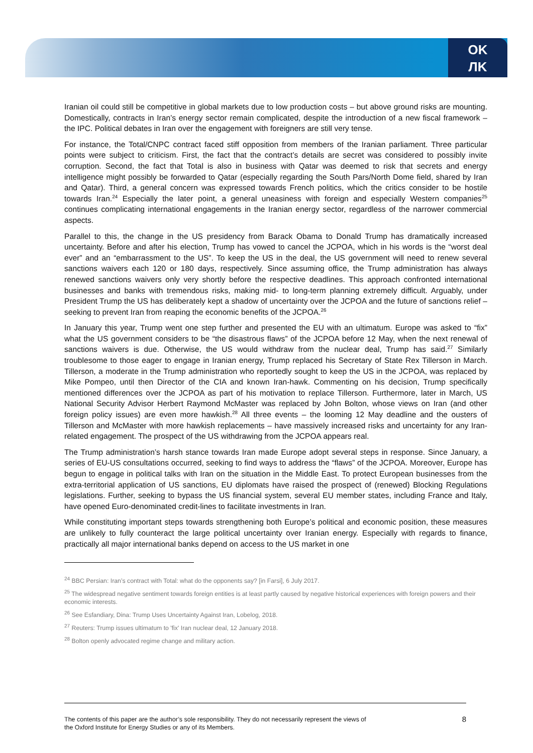OK
ЛK
Iranian oil could still be competitive in global markets due to low production costs – but above ground risks are mounting. Domestically, contracts in Iran’s energy sector remain complicated, despite the introduction of a new fiscal framework – the IPC. Political debates in Iran over the engagement with foreigners are still very tense.
For instance, the Total/CNPC contract faced stiff opposition from members of the Iranian parliament. Three particular points were subject to criticism. First, the fact that the contract’s details are secret was considered to possibly invite corruption. Second, the fact that Total is also in business with Qatar was deemed to risk that secrets and energy intelligence might possibly be forwarded to Qatar (especially regarding the South Pars/North Dome field, shared by Iran and Qatar). Third, a general concern was expressed towards French politics, which the critics consider to be hostile towards Iran.<sup>24</sup> Especially the later point, a general uneasiness with foreign and especially Western companies<sup>25</sup> continues complicating international engagements in the Iranian energy sector, regardless of the narrower commercial aspects.
Parallel to this, the change in the US presidency from Barack Obama to Donald Trump has dramatically increased uncertainty. Before and after his election, Trump has vowed to cancel the JCPOA, which in his words is the “worst deal ever” and an “embarrassment to the US”. To keep the US in the deal, the US government will need to renew several sanctions waivers each 120 or 180 days, respectively. Since assuming office, the Trump administration has always renewed sanctions waivers only very shortly before the respective deadlines. This approach confronted international businesses and banks with tremendous risks, making mid- to long-term planning extremely difficult. Arguably, under President Trump the US has deliberately kept a shadow of uncertainty over the JCPOA and the future of sanctions relief – seeking to prevent Iran from reaping the economic benefits of the JCPOA.<sup>26</sup>
In January this year, Trump went one step further and presented the EU with an ultimatum. Europe was asked to “fix” what the US government considers to be “the disastrous flaws” of the JCPOA before 12 May, when the next renewal of sanctions waivers is due. Otherwise, the US would withdraw from the nuclear deal, Trump has said.<sup>27</sup> Similarly troublesome to those eager to engage in Iranian energy, Trump replaced his Secretary of State Rex Tillerson in March. Tillerson, a moderate in the Trump administration who reportedly sought to keep the US in the JCPOA, was replaced by Mike Pompeo, until then Director of the CIA and known Iran-hawk. Commenting on his decision, Trump specifically mentioned differences over the JCPOA as part of his motivation to replace Tillerson. Furthermore, later in March, US National Security Advisor Herbert Raymond McMaster was replaced by John Bolton, whose views on Iran (and other foreign policy issues) are even more hawkish.<sup>28</sup> All three events – the looming 12 May deadline and the ousters of Tillerson and McMaster with more hawkish replacements – have massively increased risks and uncertainty for any Iran-related engagement. The prospect of the US withdrawing from the JCPOA appears real.
The Trump administration’s harsh stance towards Iran made Europe adopt several steps in response. Since January, a series of EU-US consultations occurred, seeking to find ways to address the “flaws” of the JCPOA. Moreover, Europe has begun to engage in political talks with Iran on the situation in the Middle East. To protect European businesses from the extra-territorial application of US sanctions, EU diplomats have raised the prospect of (renewed) Blocking Regulations legislations. Further, seeking to bypass the US financial system, several EU member states, including France and Italy, have opened Euro-denominated credit-lines to facilitate investments in Iran.
While constituting important steps towards strengthening both Europe’s political and economic position, these measures are unlikely to fully counteract the large political uncertainty over Iranian energy. Especially with regards to finance, practically all major international banks depend on access to the US market in one
<sup>24</sup> BBC Persian: Iran’s contract with Total: what do the opponents say? [in Farsi], 6 July 2017.
<sup>25</sup> The widespread negative sentiment towards foreign entities is at least partly caused by negative historical experiences with foreign powers and their economic interests.
<sup>26</sup> See Esfandiary, Dina: Trump Uses Uncertainty Against Iran, Lobelog, 2018.
<sup>27</sup> Reuters: Trump issues ultimatum to 'fix' Iran nuclear deal, 12 January 2018.
<sup>28</sup> Bolton openly advocated regime change and military action.
The contents of this paper are the author’s sole responsibility. They do not necessarily represent the views of
the Oxford Institute for Energy Studies or any of its Members.
8